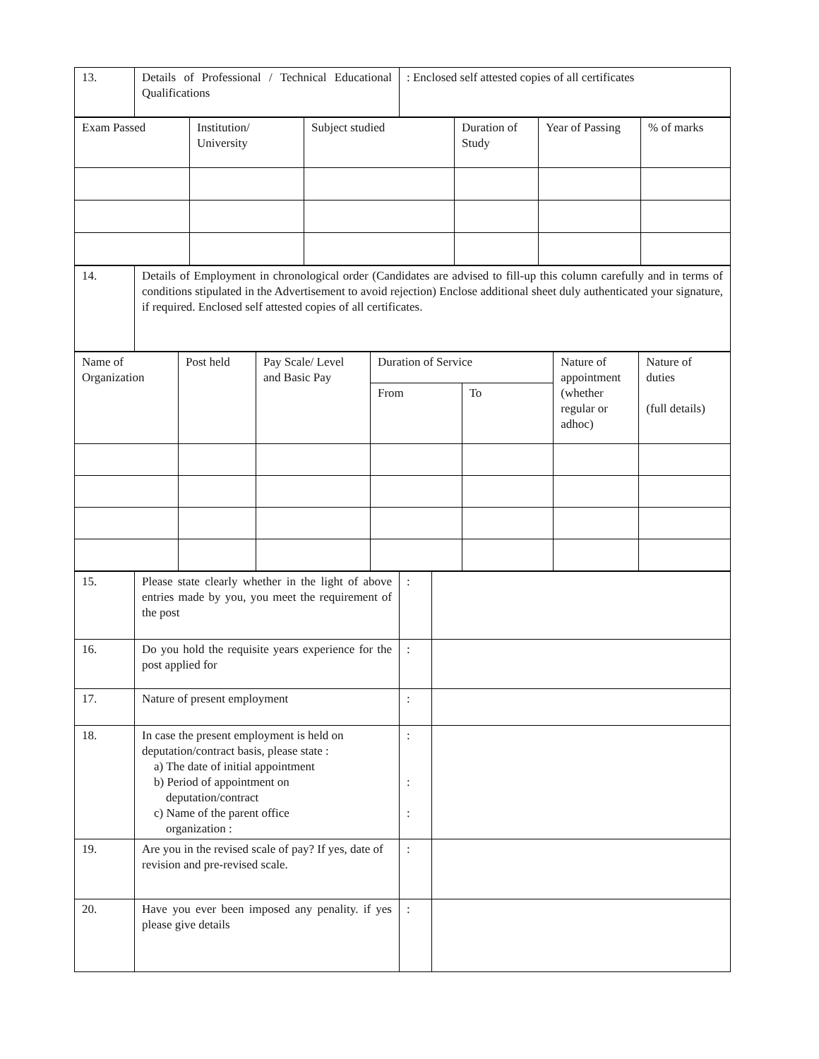| 13. | Details of Professional / Technical Educational Qualifications | : Enclosed self attested copies of all certificates |
| Exam Passed | Institution/ University | Subject studied | Duration of Study | Year of Passing | % of marks |
| 14. | Details of Employment in chronological order (Candidates are advised to fill-up this column carefully and in terms of conditions stipulated in the Advertisement to avoid rejection) Enclose additional sheet duly authenticated your signature, if required. Enclosed self attested copies of all certificates. |
| Name of Organization | Post held | Pay Scale/ Level and Basic Pay | Duration of Service | | Nature of appointment (whether regular or adhoc) | Nature of duties (full details) |
| | | | From | To | | |
| 15. | Please state clearly whether in the light of above entries made by you, you meet the requirement of the post | : | |
| 16. | Do you hold the requisite years experience for the post applied for | : | |
| 17. | Nature of present employment | : | |
| 18. | In case the present employment is held on deputation/contract basis, please state : a) The date of initial appointment b) Period of appointment on deputation/contract c) Name of the parent office organization : | : : : | |
| 19. | Are you in the revised scale of pay? If yes, date of revision and pre-revised scale. | : | |
| 20. | Have you ever been imposed any penality. if yes please give details | : | |